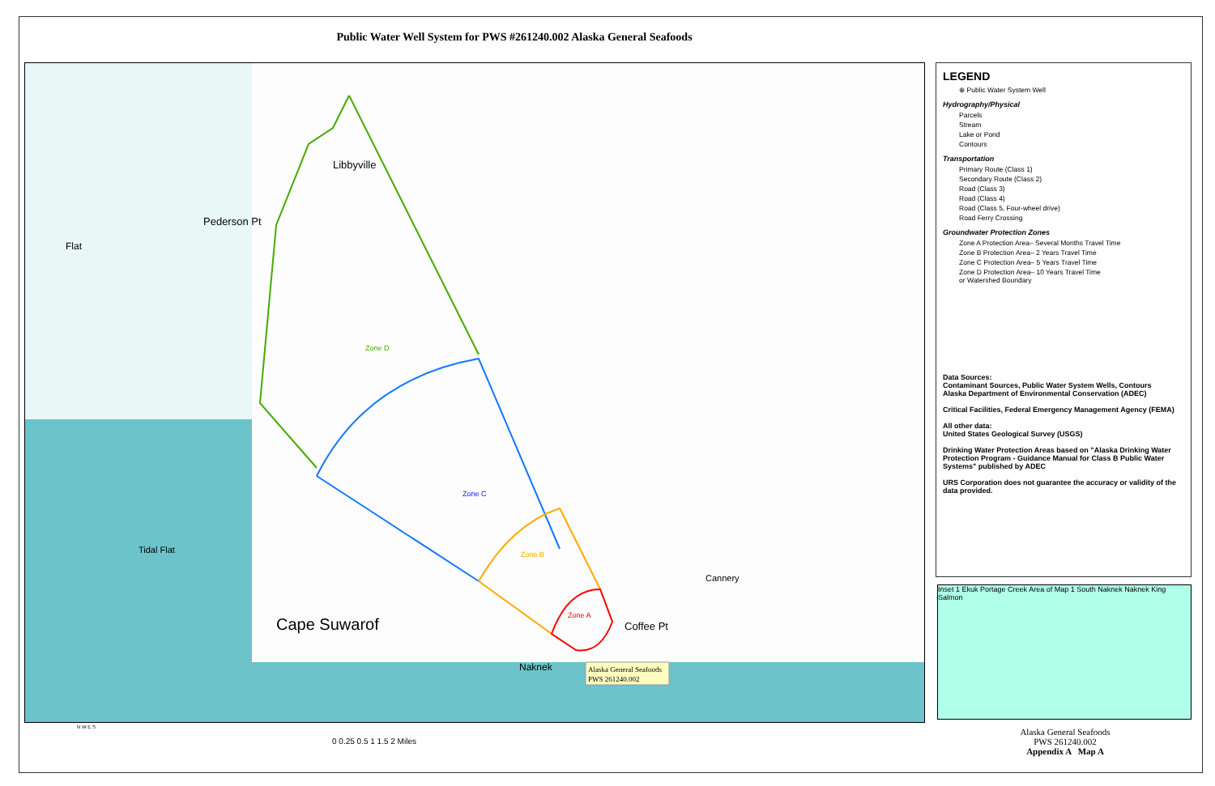Public Water Well System for PWS #261240.002 Alaska General Seafoods
Flat
Pederson Pt
Libbyville
Zone D
Zone C
Zone B
Zone A
Tidal Flat
Cape Suwarof
Coffee Pt
Naknek
Cannery
Alaska General Seafoods
PWS 261240.002
LEGEND
⊕ Public Water System Well
Hydrography/Physical
Parcels
Stream
Lake or Pond
Contours
Transportation
Primary Route (Class 1)
Secondary Route (Class 2)
Road (Class 3)
Road (Class 4)
Road (Class 5, Four-wheel drive)
Road Ferry Crossing
Groundwater Protection Zones
Zone A Protection Area– Several Months Travel Time
Zone B Protection Area– 2 Years Travel Time
Zone C Protection Area– 5 Years Travel Time
Zone D Protection Area– 10 Years Travel Time
or Watershed Boundary
Data Sources:
Contaminant Sources, Public Water System Wells, Contours
Alaska Department of Environmental Conservation (ADEC)
Critical Facilities, Federal Emergency Management Agency (FEMA)
All other data:
United States Geological Survey (USGS)
Drinking Water Protection Areas based on "Alaska Drinking Water Protection Program - Guidance Manual for Class B Public Water Systems" published by ADEC
URS Corporation does not guarantee the accuracy or validity of the data provided.
Inset 1 Ekuk Portage Creek Area of Map 1 South Naknek Naknek King Salmon
0 0.25 0.5 1 1.5 2 Miles
N W E S
Alaska General Seafoods
PWS 261240.002
Appendix A Map A